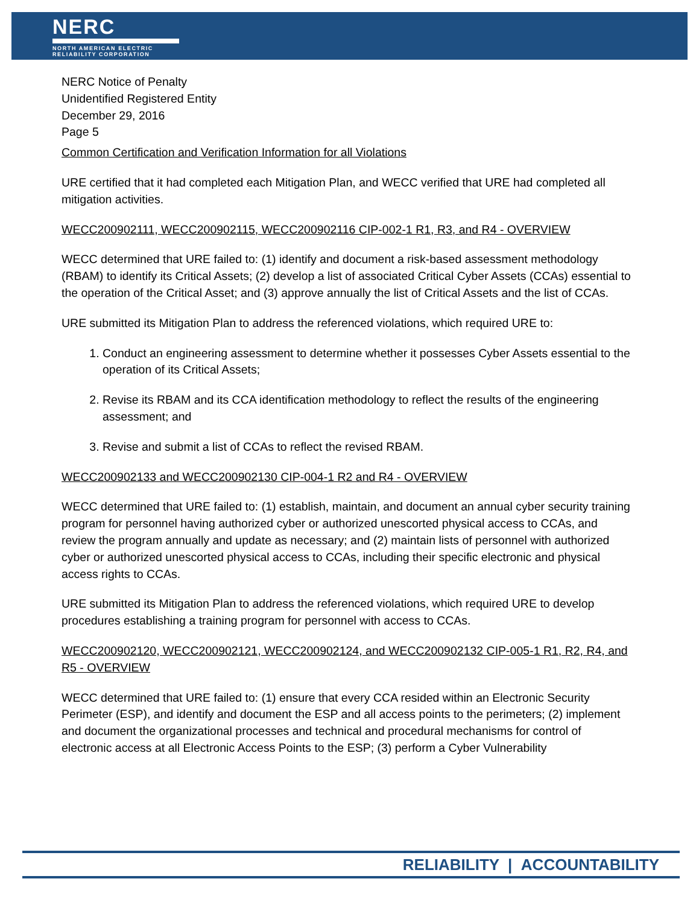NERC
NORTH AMERICAN ELECTRIC
RELIABILITY CORPORATION
NERC Notice of Penalty
Unidentified Registered Entity
December 29, 2016
Page 5
Common Certification and Verification Information for all Violations
URE certified that it had completed each Mitigation Plan, and WECC verified that URE had completed all mitigation activities.
WECC200902111, WECC200902115, WECC200902116 CIP-002-1 R1, R3, and R4 - OVERVIEW
WECC determined that URE failed to: (1) identify and document a risk-based assessment methodology (RBAM) to identify its Critical Assets; (2) develop a list of associated Critical Cyber Assets (CCAs) essential to the operation of the Critical Asset; and (3) approve annually the list of Critical Assets and the list of CCAs.
URE submitted its Mitigation Plan to address the referenced violations, which required URE to:
1. Conduct an engineering assessment to determine whether it possesses Cyber Assets essential to the operation of its Critical Assets;
2. Revise its RBAM and its CCA identification methodology to reflect the results of the engineering assessment; and
3. Revise and submit a list of CCAs to reflect the revised RBAM.
WECC200902133 and WECC200902130 CIP-004-1 R2 and R4 - OVERVIEW
WECC determined that URE failed to: (1) establish, maintain, and document an annual cyber security training program for personnel having authorized cyber or authorized unescorted physical access to CCAs, and review the program annually and update as necessary; and (2) maintain lists of personnel with authorized cyber or authorized unescorted physical access to CCAs, including their specific electronic and physical access rights to CCAs.
URE submitted its Mitigation Plan to address the referenced violations, which required URE to develop procedures establishing a training program for personnel with access to CCAs.
WECC200902120, WECC200902121, WECC200902124, and WECC200902132 CIP-005-1 R1, R2, R4, and R5 - OVERVIEW
WECC determined that URE failed to: (1) ensure that every CCA resided within an Electronic Security Perimeter (ESP), and identify and document the ESP and all access points to the perimeters; (2) implement and document the organizational processes and technical and procedural mechanisms for control of electronic access at all Electronic Access Points to the ESP; (3) perform a Cyber Vulnerability
RELIABILITY | ACCOUNTABILITY